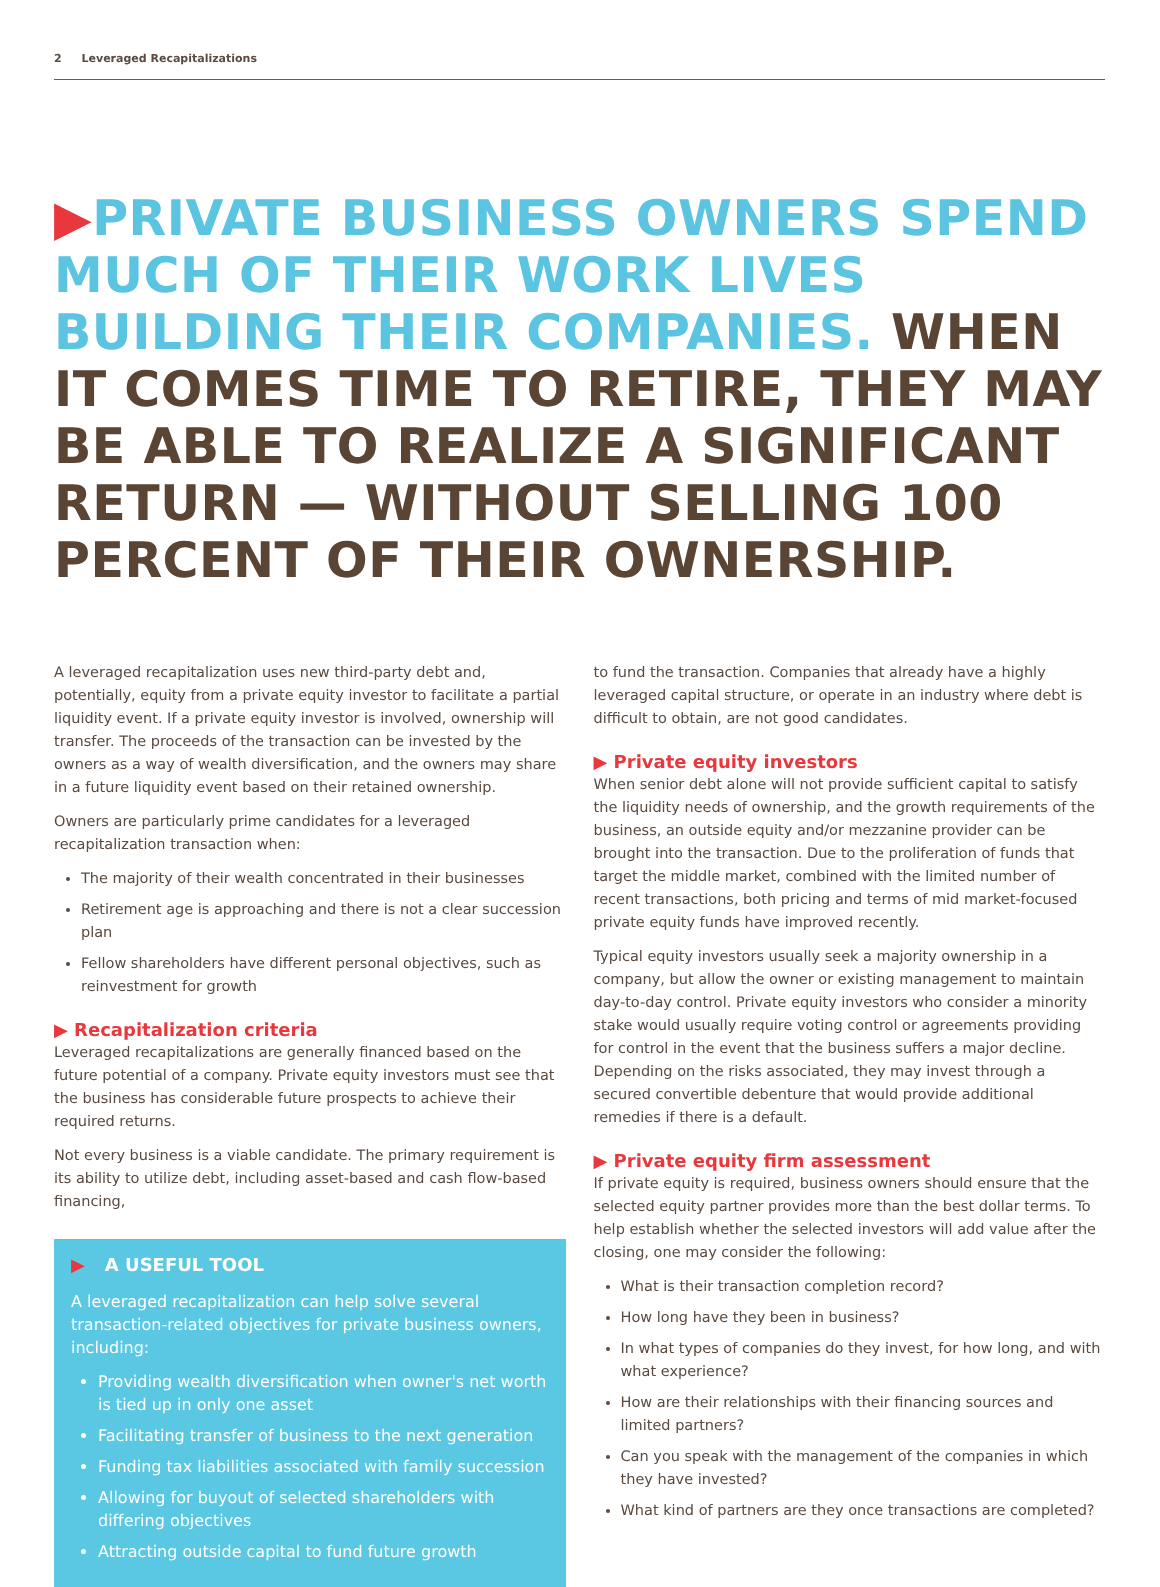2 Leveraged Recapitalizations
▶PRIVATE BUSINESS OWNERS SPEND MUCH OF THEIR WORK LIVES BUILDING THEIR COMPANIES. WHEN IT COMES TIME TO RETIRE, THEY MAY BE ABLE TO REALIZE A SIGNIFICANT RETURN — WITHOUT SELLING 100 PERCENT OF THEIR OWNERSHIP.
A leveraged recapitalization uses new third-party debt and, potentially, equity from a private equity investor to facilitate a partial liquidity event. If a private equity investor is involved, ownership will transfer. The proceeds of the transaction can be invested by the owners as a way of wealth diversification, and the owners may share in a future liquidity event based on their retained ownership.
Owners are particularly prime candidates for a leveraged recapitalization transaction when:
The majority of their wealth concentrated in their businesses
Retirement age is approaching and there is not a clear succession plan
Fellow shareholders have different personal objectives, such as reinvestment for growth
▶ Recapitalization criteria
Leveraged recapitalizations are generally financed based on the future potential of a company. Private equity investors must see that the business has considerable future prospects to achieve their required returns.
Not every business is a viable candidate. The primary requirement is its ability to utilize debt, including asset-based and cash flow-based financing,
▶ A USEFUL TOOL
A leveraged recapitalization can help solve several transaction-related objectives for private business owners, including:
Providing wealth diversification when owner's net worth is tied up in only one asset
Facilitating transfer of business to the next generation
Funding tax liabilities associated with family succession
Allowing for buyout of selected shareholders with differing objectives
Attracting outside capital to fund future growth
to fund the transaction. Companies that already have a highly leveraged capital structure, or operate in an industry where debt is difficult to obtain, are not good candidates.
▶ Private equity investors
When senior debt alone will not provide sufficient capital to satisfy the liquidity needs of ownership, and the growth requirements of the business, an outside equity and/or mezzanine provider can be brought into the transaction. Due to the proliferation of funds that target the middle market, combined with the limited number of recent transactions, both pricing and terms of mid market-focused private equity funds have improved recently.
Typical equity investors usually seek a majority ownership in a company, but allow the owner or existing management to maintain day-to-day control. Private equity investors who consider a minority stake would usually require voting control or agreements providing for control in the event that the business suffers a major decline. Depending on the risks associated, they may invest through a secured convertible debenture that would provide additional remedies if there is a default.
▶ Private equity firm assessment
If private equity is required, business owners should ensure that the selected equity partner provides more than the best dollar terms. To help establish whether the selected investors will add value after the closing, one may consider the following:
What is their transaction completion record?
How long have they been in business?
In what types of companies do they invest, for how long, and with what experience?
How are their relationships with their financing sources and limited partners?
Can you speak with the management of the companies in which they have invested?
What kind of partners are they once transactions are completed?